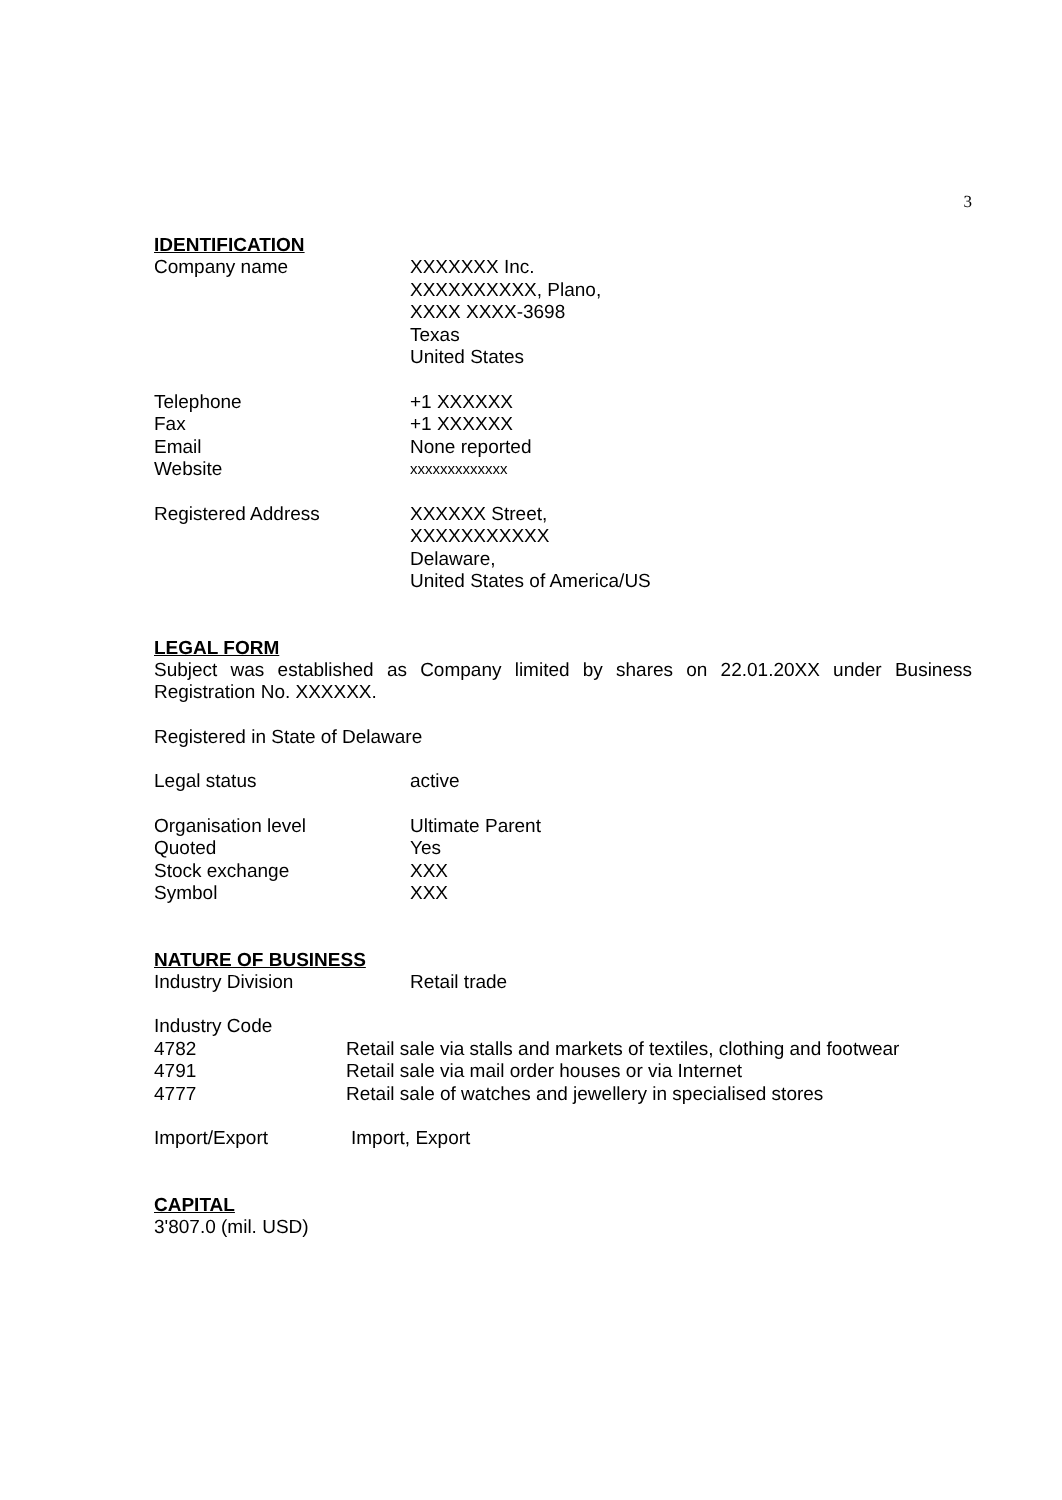3
IDENTIFICATION
Company name XXXXXXX Inc.
XXXXXXXXXX, Plano,
XXXX XXXX-3698
Texas
United States
Telephone +1 XXXXXX
Fax +1 XXXXXX
Email None reported
Website
xxxxxxxxxxxxx
Registered Address XXXXXX Street,
XXXXXXXXXXX
Delaware,
United States of America/US
LEGAL FORM
Subject was established as Company limited by shares on 22.01.20XX under Business Registration No. XXXXXX.
Registered in State of Delaware
Legal status active
Organisation level Ultimate Parent
Quoted Yes
Stock exchange XXX
Symbol XXX
NATURE OF BUSINESS
Industry Division Retail trade
Industry Code
4782 Retail sale via stalls and markets of textiles, clothing and footwear
4791 Retail sale via mail order houses or via Internet
4777 Retail sale of watches and jewellery in specialised stores
Import/Export Import, Export
CAPITAL
3'807.0 (mil. USD)